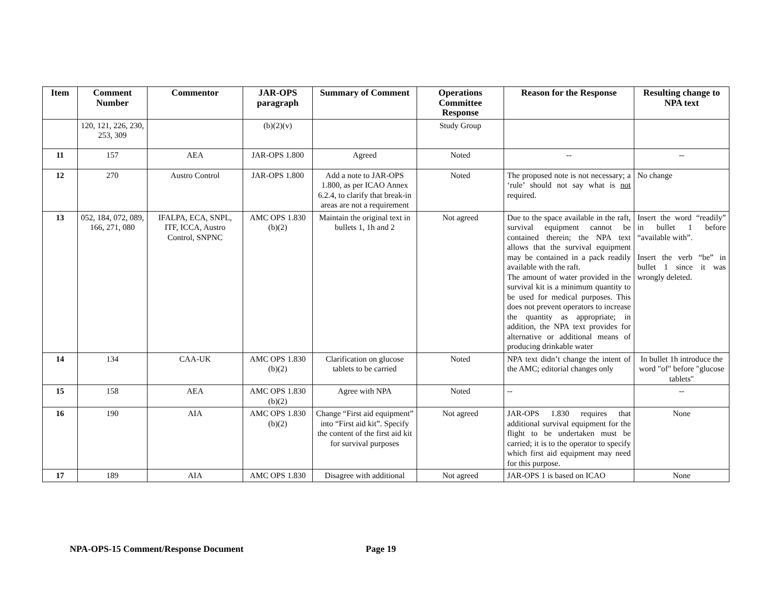| Item | Comment Number | Commentor | JAR-OPS paragraph | Summary of Comment | Operations Committee Response | Reason for the Response | Resulting change to NPA text |
| --- | --- | --- | --- | --- | --- | --- | --- |
| | 120, 121, 226, 230, 253, 309 | | (b)(2)(v) | | Study Group | | |
| 11 | 157 | AEA | JAR-OPS 1.800 | Agreed | Noted | -- | -- |
| 12 | 270 | Austro Control | JAR-OPS 1.800 | Add a note to JAR-OPS 1.800, as per ICAO Annex 6.2.4, to clarify that break-in areas are not a requirement | Noted | The proposed note is not necessary; a ‘rule’ should not say what is not required. | No change |
| 13 | 052, 184, 072, 089, 166, 271, 080 | IFALPA, ECA, SNPL, ITF, ICCA, Austro Control, SNPNC | AMC OPS 1.830 (b)(2) | Maintain the original text in bullets 1, 1h and 2 | Not agreed | Due to the space available in the raft, survival equipment cannot be contained therein; the NPA text allows that the survival equipment may be contained in a pack readily available with the raft. The amount of water provided in the survival kit is a minimum quantity to be used for medical purposes. This does not prevent operators to increase the quantity as appropriate; in addition, the NPA text provides for alternative or additional means of producing drinkable water | Insert the word “readily” in bullet 1 before “available with”. Insert the verb “be” in bullet 1 since it was wrongly deleted. |
| 14 | 134 | CAA-UK | AMC OPS 1.830 (b)(2) | Clarification on glucose tablets to be carried | Noted | NPA text didn’t change the intent of the AMC; editorial changes only | In bullet 1h introduce the word "of" before "glucose tablets" |
| 15 | 158 | AEA | AMC OPS 1.830 (b)(2) | Agree with NPA | Noted | -- | -- |
| 16 | 190 | AIA | AMC OPS 1.830 (b)(2) | Change “First aid equipment” into “First aid kit”. Specify the content of the first aid kit for survival purposes | Not agreed | JAR-OPS 1.830 requires that additional survival equipment for the flight to be undertaken must be carried; it is to the operator to specify which first aid equipment may need for this purpose. | None |
| 17 | 189 | AIA | AMC OPS 1.830 | Disagree with additional | Not agreed | JAR-OPS 1 is based on ICAO | None |
NPA-OPS-15 Comment/Response Document Page 19